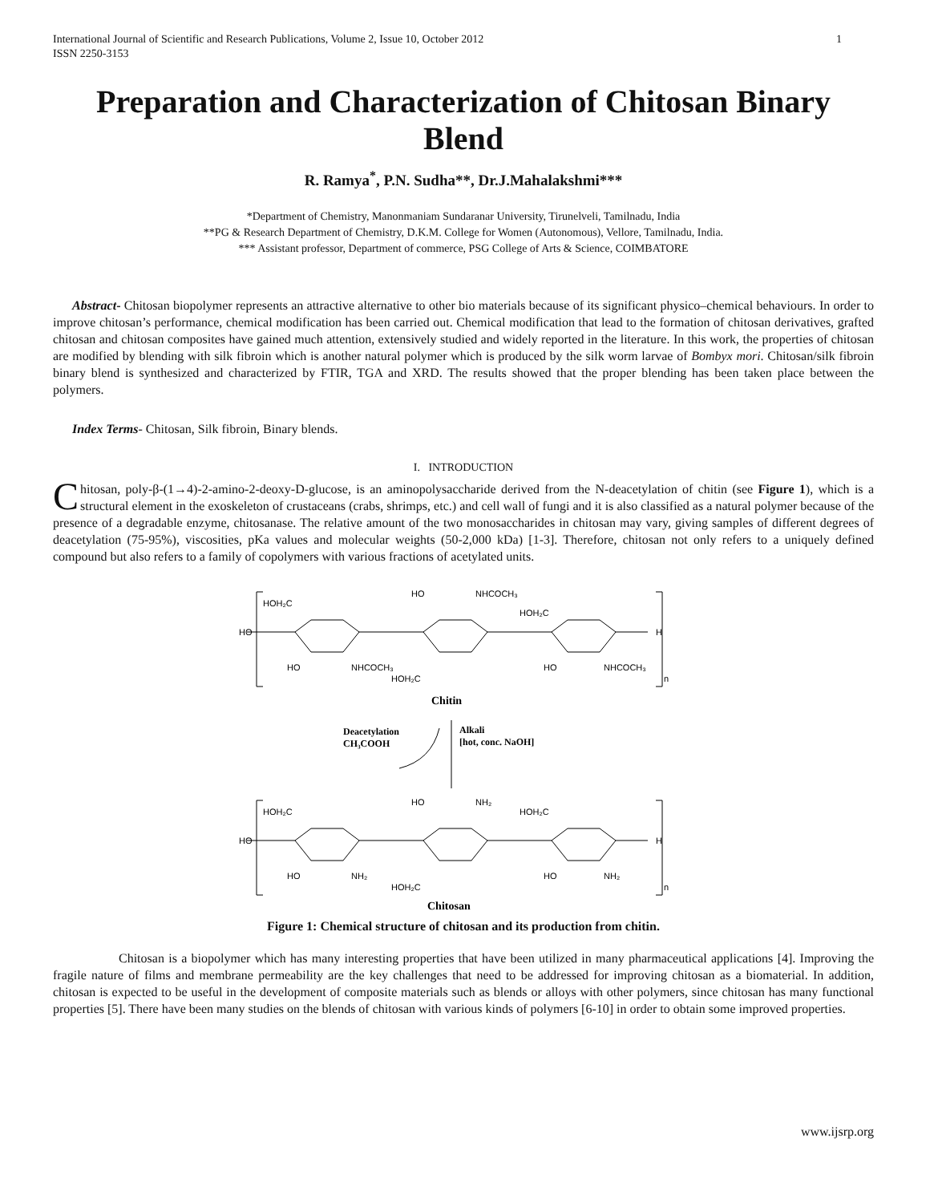International Journal of Scientific and Research Publications, Volume 2, Issue 10, October 2012
ISSN 2250-3153 1
Preparation and Characterization of Chitosan Binary Blend
R. Ramya<sup>*</sup>, P.N. Sudha**, Dr.J.Mahalakshmi***
*Department of Chemistry, Manonmaniam Sundaranar University, Tirunelveli, Tamilnadu, India
**PG & Research Department of Chemistry, D.K.M. College for Women (Autonomous), Vellore, Tamilnadu, India.
*** Assistant professor, Department of commerce, PSG College of Arts & Science, COIMBATORE
Abstract- Chitosan biopolymer represents an attractive alternative to other bio materials because of its significant physico–chemical behaviours. In order to improve chitosan’s performance, chemical modification has been carried out. Chemical modification that lead to the formation of chitosan derivatives, grafted chitosan and chitosan composites have gained much attention, extensively studied and widely reported in the literature. In this work, the properties of chitosan are modified by blending with silk fibroin which is another natural polymer which is produced by the silk worm larvae of Bombyx mori. Chitosan/silk fibroin binary blend is synthesized and characterized by FTIR, TGA and XRD. The results showed that the proper blending has been taken place between the polymers.
Index Terms- Chitosan, Silk fibroin, Binary blends.
I. INTRODUCTION
Chitosan, poly-β-(1→4)-2-amino-2-deoxy-D-glucose, is an aminopolysaccharide derived from the N-deacetylation of chitin (see Figure 1), which is a structural element in the exoskeleton of crustaceans (crabs, shrimps, etc.) and cell wall of fungi and it is also classified as a natural polymer because of the presence of a degradable enzyme, chitosanase. The relative amount of the two monosaccharides in chitosan may vary, giving samples of different degrees of deacetylation (75-95%), viscosities, pKa values and molecular weights (50-2,000 kDa) [1-3]. Therefore, chitosan not only refers to a uniquely defined compound but also refers to a family of copolymers with various fractions of acetylated units.
HOH₂C
HO
NHCOCH₃
HOH₂C
HO
H
HO
NHCOCH₃
HO
NHCOCH₃
HOH₂C
n
Chitin
Deacetylation
CH₃COOH
Alkali
[hot, conc. NaOH]
HOH₂C
HO
NH₂
HOH₂C
HO
H
HO
NH₂
HO
NH₂
HOH₂C
n
Chitosan
Figure 1: Chemical structure of chitosan and its production from chitin.
Chitosan is a biopolymer which has many interesting properties that have been utilized in many pharmaceutical applications [4]. Improving the fragile nature of films and membrane permeability are the key challenges that need to be addressed for improving chitosan as a biomaterial. In addition, chitosan is expected to be useful in the development of composite materials such as blends or alloys with other polymers, since chitosan has many functional properties [5]. There have been many studies on the blends of chitosan with various kinds of polymers [6-10] in order to obtain some improved properties.
www.ijsrp.org